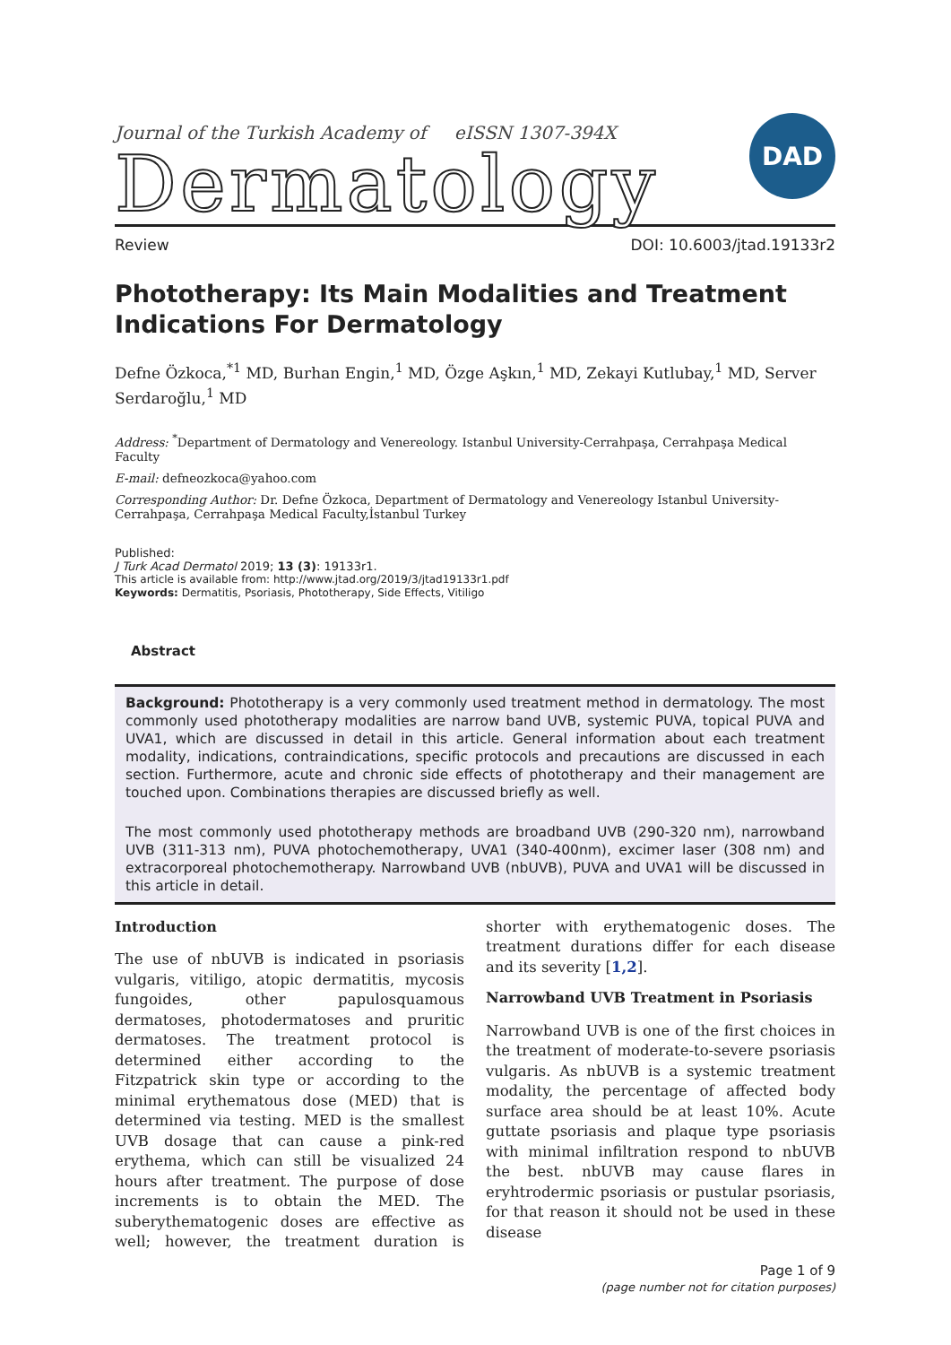Journal of the Turkish Academy of eISSN 1307-394X
Dermatology
DAD
Review DOI: 10.6003/jtad.19133r2
Phototherapy: Its Main Modalities and Treatment Indications For Dermatology
Defne Özkoca,<sup>*1</sup> MD, Burhan Engin,<sup>1</sup> MD, Özge Aşkın,<sup>1</sup> MD, Zekayi Kutlubay,<sup>1</sup> MD, Server Serdaroğlu,<sup>1</sup> MD
Address: <sup>*</sup>Department of Dermatology and Venereology. Istanbul University-Cerrahpaşa, Cerrahpaşa Medical Faculty
E-mail: defneozkoca@yahoo.com
Corresponding Author: Dr. Defne Özkoca, Department of Dermatology and Venereology Istanbul University-Cerrahpaşa, Cerrahpaşa Medical Faculty,İstanbul Turkey
Published:
J Turk Acad Dermatol 2019; 13 (3): 19133r1.
This article is available from: http://www.jtad.org/2019/3/jtad19133r1.pdf
Keywords: Dermatitis, Psoriasis, Phototherapy, Side Effects, Vitiligo
Abstract
Background: Phototherapy is a very commonly used treatment method in dermatology. The most commonly used phototherapy modalities are narrow band UVB, systemic PUVA, topical PUVA and UVA1, which are discussed in detail in this article. General information about each treatment modality, indications, contraindications, specific protocols and precautions are discussed in each section. Furthermore, acute and chronic side effects of phototherapy and their management are touched upon. Combinations therapies are discussed briefly as well.
The most commonly used phototherapy methods are broadband UVB (290-320 nm), narrowband UVB (311-313 nm), PUVA photochemotherapy, UVA1 (340-400nm), excimer laser (308 nm) and extracorporeal photochemotherapy. Narrowband UVB (nbUVB), PUVA and UVA1 will be discussed in this article in detail.
Introduction
The use of nbUVB is indicated in psoriasis vulgaris, vitiligo, atopic dermatitis, mycosis fungoides, other papulosquamous dermatoses, photodermatoses and pruritic dermatoses. The treatment protocol is determined either according to the Fitzpatrick skin type or according to the minimal erythematous dose (MED) that is determined via testing. MED is the smallest UVB dosage that can cause a pink-red erythema, which can still be visualized 24 hours after treatment. The purpose of dose increments is to obtain the MED. The suberythematogenic doses are effective as well; however, the treatment duration is shorter with erythematogenic doses. The treatment durations differ for each disease and its severity [1,2].
Narrowband UVB Treatment in Psoriasis
Narrowband UVB is one of the first choices in the treatment of moderate-to-severe psoriasis vulgaris. As nbUVB is a systemic treatment modality, the percentage of affected body surface area should be at least 10%. Acute guttate psoriasis and plaque type psoriasis with minimal infiltration respond to nbUVB the best. nbUVB may cause flares in eryhtrodermic psoriasis or pustular psoriasis, for that reason it should not be used in these disease
Page 1 of 9
(page number not for citation purposes)